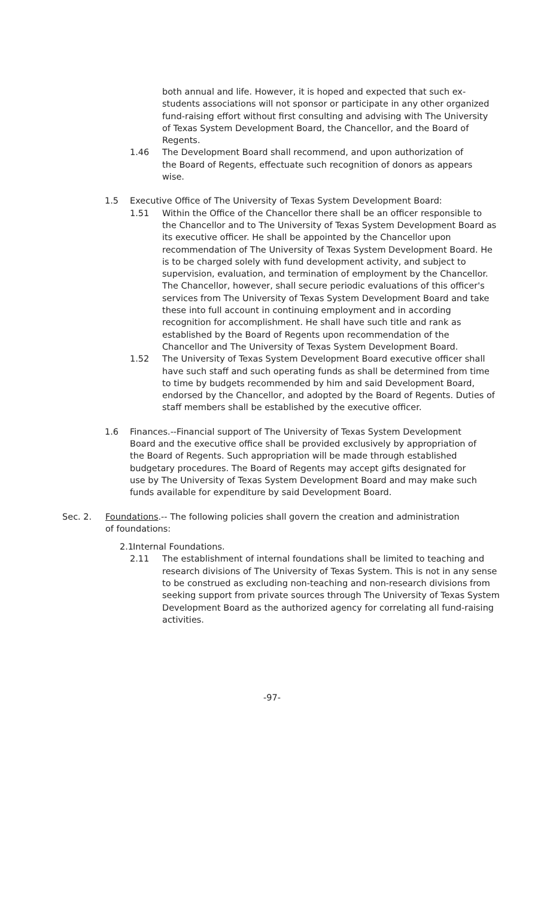both annual and life. However, it is hoped and expected that such ex-students associations will not sponsor or participate in any other organized fund-raising effort without first consulting and advising with The University of Texas System Development Board, the Chancellor, and the Board of Regents.
1.46 The Development Board shall recommend, and upon authorization of the Board of Regents, effectuate such recognition of donors as appears wise.
1.5 Executive Office of The University of Texas System Development Board:
1.51 Within the Office of the Chancellor there shall be an officer responsible to the Chancellor and to The University of Texas System Development Board as its executive officer. He shall be appointed by the Chancellor upon recommendation of The University of Texas System Development Board. He is to be charged solely with fund development activity, and subject to supervision, evaluation, and termination of employment by the Chancellor. The Chancellor, however, shall secure periodic evaluations of this officer's services from The University of Texas System Development Board and take these into full account in continuing employment and in according recognition for accomplishment. He shall have such title and rank as established by the Board of Regents upon recommendation of the Chancellor and The University of Texas System Development Board.
1.52 The University of Texas System Development Board executive officer shall have such staff and such operating funds as shall be determined from time to time by budgets recommended by him and said Development Board, endorsed by the Chancellor, and adopted by the Board of Regents. Duties of staff members shall be established by the executive officer.
1.6 Finances.--Financial support of The University of Texas System Development Board and the executive office shall be provided exclusively by appropriation of the Board of Regents. Such appropriation will be made through established budgetary procedures. The Board of Regents may accept gifts designated for use by The University of Texas System Development Board and may make such funds available for expenditure by said Development Board.
Sec. 2. Foundations.-- The following policies shall govern the creation and administration of foundations:
2.1
Internal Foundations.
2.11 The establishment of internal foundations shall be limited to teaching and research divisions of The University of Texas System. This is not in any sense to be construed as excluding non-teaching and non-research divisions from seeking support from private sources through The University of Texas System Development Board as the authorized agency for correlating all fund-raising activities.
-97-